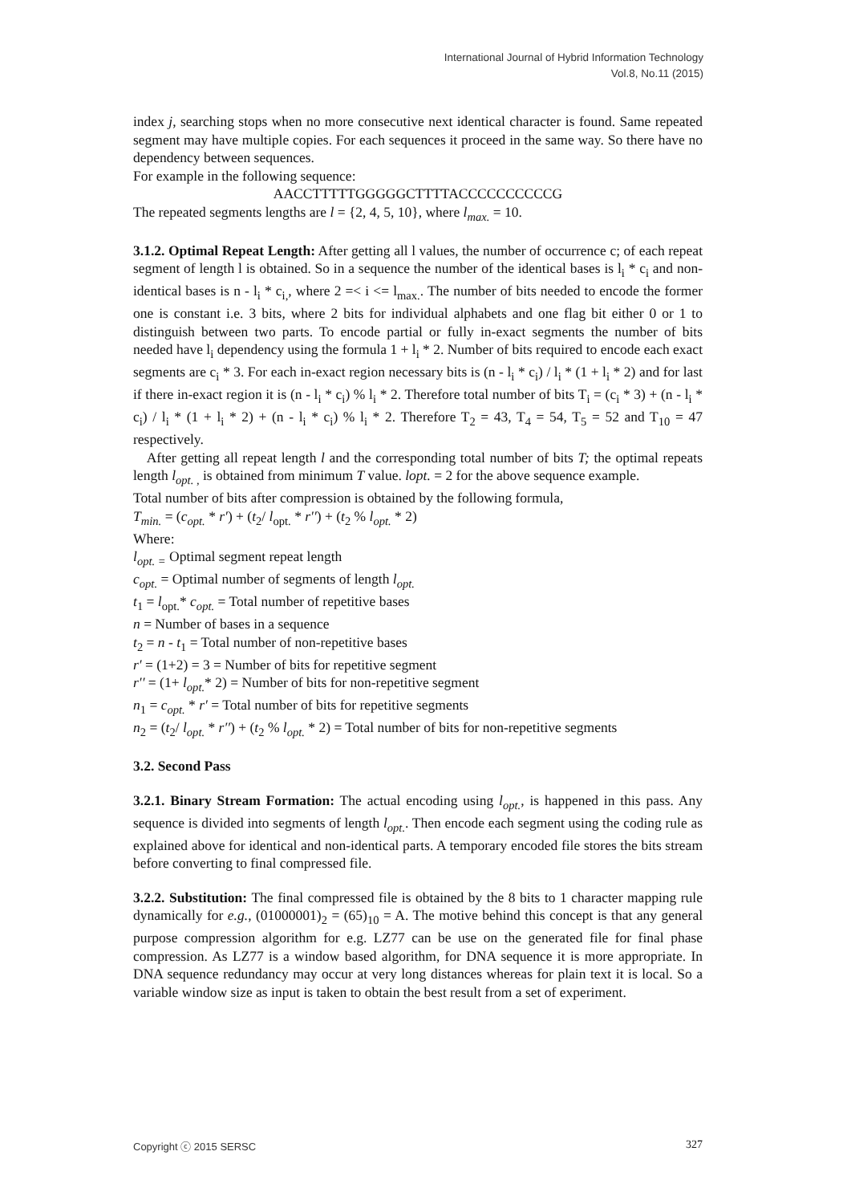International Journal of Hybrid Information Technology
Vol.8, No.11 (2015)
index j, searching stops when no more consecutive next identical character is found. Same repeated segment may have multiple copies. For each sequences it proceed in the same way. So there have no dependency between sequences.
For example in the following sequence:
AACCTTTTTGGGGGCTTTTACCCCCCCCCCG
The repeated segments lengths are l = {2, 4, 5, 10}, where l<sub>max.</sub> = 10.
3.1.2. Optimal Repeat Length: After getting all l values, the number of occurrence c; of each repeat segment of length l is obtained. So in a sequence the number of the identical bases is l<sub>i</sub> * c<sub>i</sub> and non-identical bases is n - l<sub>i</sub> * c<sub>i,</sub>, where 2 =< i <= l<sub>max.</sub>. The number of bits needed to encode the former one is constant i.e. 3 bits, where 2 bits for individual alphabets and one flag bit either 0 or 1 to distinguish between two parts. To encode partial or fully in-exact segments the number of bits needed have l<sub>i</sub> dependency using the formula 1 + l<sub>i</sub> * 2. Number of bits required to encode each exact segments are c<sub>i</sub> * 3. For each in-exact region necessary bits is (n - l<sub>i</sub> * c<sub>i</sub>) / l<sub>i</sub> * (1 + l<sub>i</sub> * 2) and for last if there in-exact region it is (n - l<sub>i</sub> * c<sub>i</sub>) % l<sub>i</sub> * 2. Therefore total number of bits T<sub>i</sub> = (c<sub>i</sub> * 3) + (n - l<sub>i</sub> * c<sub>i</sub>) / l<sub>i</sub> * (1 + l<sub>i</sub> * 2) + (n - l<sub>i</sub> * c<sub>i</sub>) % l<sub>i</sub> * 2. Therefore T<sub>2</sub> = 43, T<sub>4</sub> = 54, T<sub>5</sub> = 52 and T<sub>10</sub> = 47 respectively.
After getting all repeat length l and the corresponding total number of bits T; the optimal repeats length l<sub>opt. ,</sub> is obtained from minimum T value. lopt. = 2 for the above sequence example.
Total number of bits after compression is obtained by the following formula,
T<sub>min.</sub> = (c<sub>opt.</sub> * r′) + (t<sub>2</sub>/ l<sub>opt.</sub> * r′′) + (t<sub>2</sub> % l<sub>opt.</sub> * 2)
Where:
l<sub>opt. =</sub> Optimal segment repeat length
c<sub>opt.</sub> = Optimal number of segments of length l<sub>opt.</sub>
t<sub>1</sub> = l<sub>opt.</sub>* c<sub>opt.</sub> = Total number of repetitive bases
n = Number of bases in a sequence
t<sub>2</sub> = n - t<sub>1</sub> = Total number of non-repetitive bases
r′ = (1+2) = 3 = Number of bits for repetitive segment
r′′ = (1+ l<sub>opt.</sub>* 2) = Number of bits for non-repetitive segment
n<sub>1</sub> = c<sub>opt.</sub> * r′ = Total number of bits for repetitive segments
n<sub>2</sub> = (t<sub>2</sub>/ l<sub>opt.</sub> * r′′) + (t<sub>2</sub> % l<sub>opt.</sub> * 2) = Total number of bits for non-repetitive segments
3.2. Second Pass
3.2.1. Binary Stream Formation: The actual encoding using l<sub>opt.</sub>, is happened in this pass. Any sequence is divided into segments of length l<sub>opt.</sub>. Then encode each segment using the coding rule as explained above for identical and non-identical parts. A temporary encoded file stores the bits stream before converting to final compressed file.
3.2.2. Substitution: The final compressed file is obtained by the 8 bits to 1 character mapping rule dynamically for e.g., (01000001)<sub>2</sub> = (65)<sub>10</sub> = A. The motive behind this concept is that any general purpose compression algorithm for e.g. LZ77 can be use on the generated file for final phase compression. As LZ77 is a window based algorithm, for DNA sequence it is more appropriate. In DNA sequence redundancy may occur at very long distances whereas for plain text it is local. So a variable window size as input is taken to obtain the best result from a set of experiment.
Copyright ⓒ 2015 SERSC 327